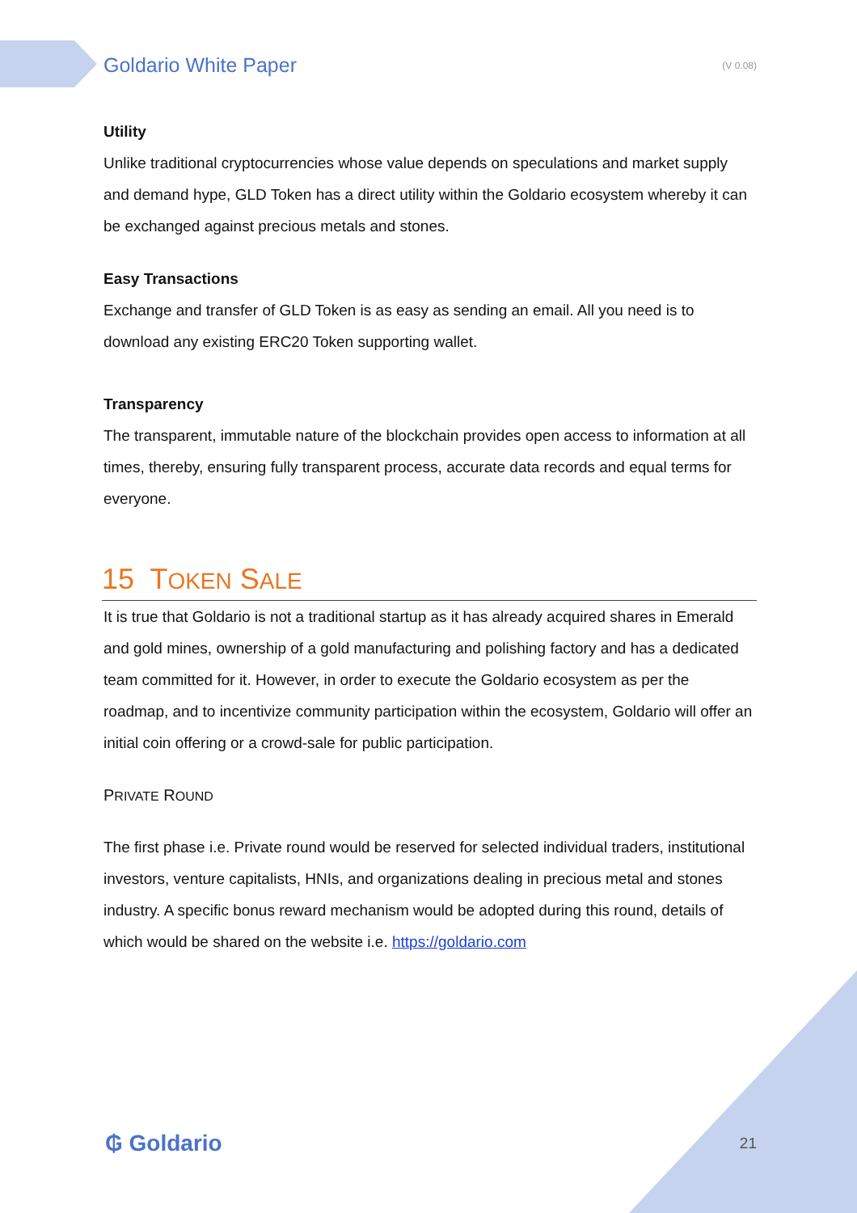Goldario White Paper (V 0.08)
Utility
Unlike traditional cryptocurrencies whose value depends on speculations and market supply and demand hype, GLD Token has a direct utility within the Goldario ecosystem whereby it can be exchanged against precious metals and stones.
Easy Transactions
Exchange and transfer of GLD Token is as easy as sending an email. All you need is to download any existing ERC20 Token supporting wallet.
Transparency
The transparent, immutable nature of the blockchain provides open access to information at all times, thereby, ensuring fully transparent process, accurate data records and equal terms for everyone.
15 TOKEN SALE
It is true that Goldario is not a traditional startup as it has already acquired shares in Emerald and gold mines, ownership of a gold manufacturing and polishing factory and has a dedicated team committed for it. However, in order to execute the Goldario ecosystem as per the roadmap, and to incentivize community participation within the ecosystem, Goldario will offer an initial coin offering or a crowd-sale for public participation.
PRIVATE ROUND
The first phase i.e. Private round would be reserved for selected individual traders, institutional investors, venture capitalists, HNIs, and organizations dealing in precious metal and stones industry. A specific bonus reward mechanism would be adopted during this round, details of which would be shared on the website i.e. https://goldario.com
₲ Goldario 21